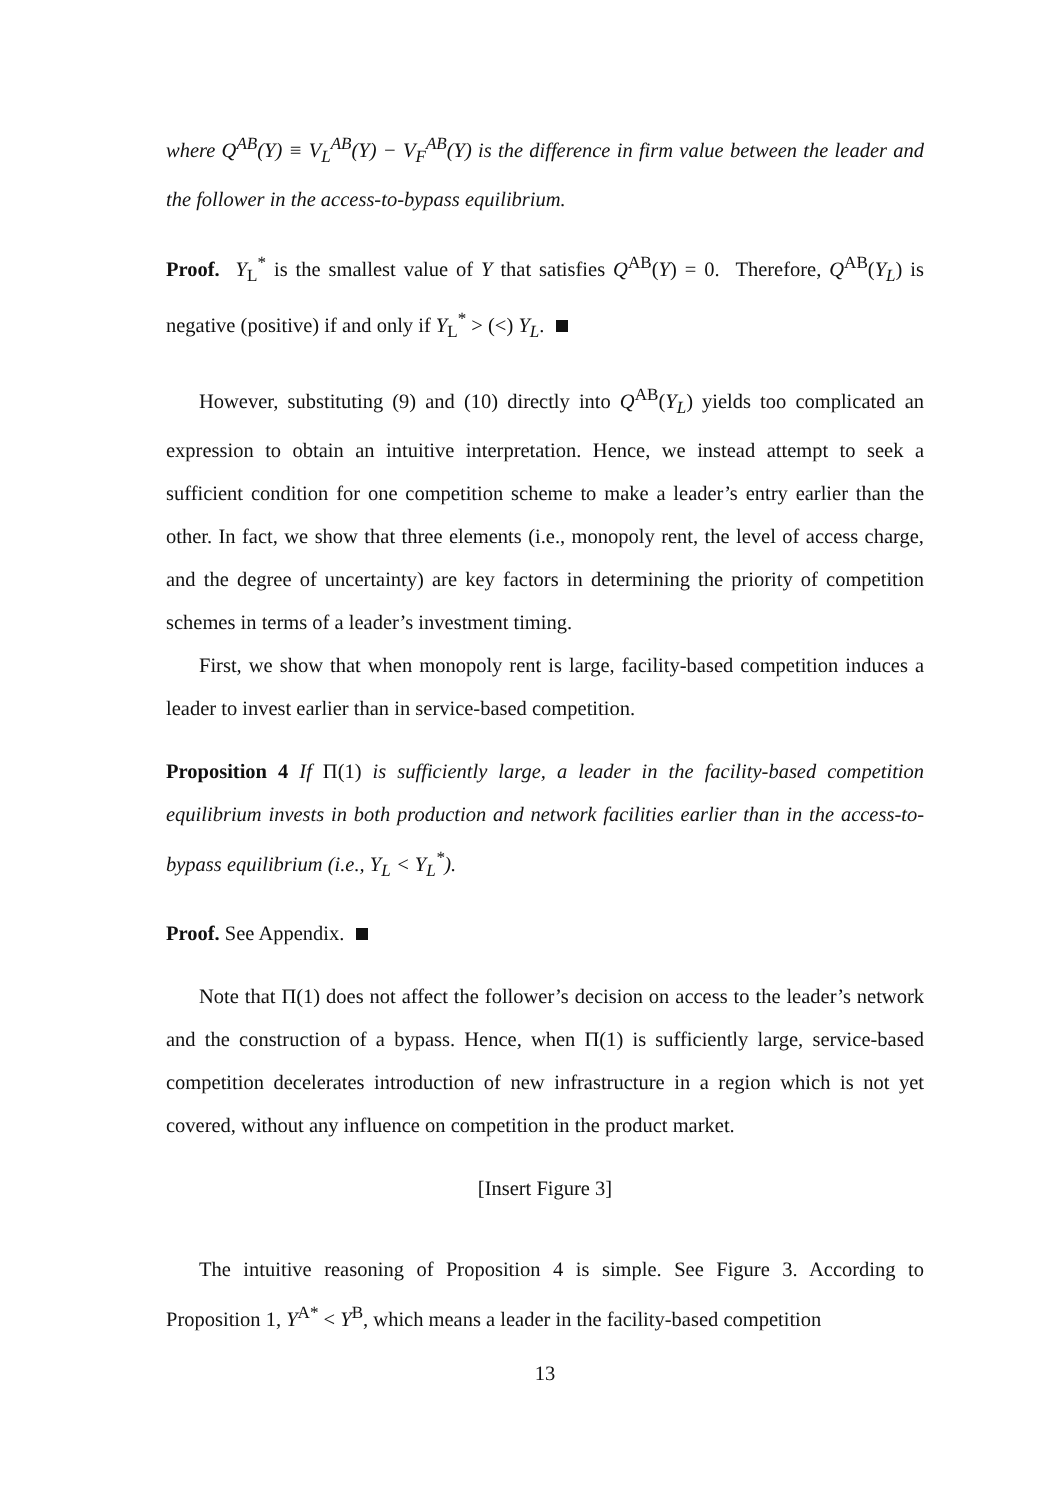where Q<sup>AB</sup>(Y) ≡ V<sub>L</sub><sup>AB</sup>(Y) − V<sub>F</sub><sup>AB</sup>(Y) is the difference in firm value between the leader and the follower in the access-to-bypass equilibrium.
Proof. Y<sub>L</sub><sup>*</sup> is the smallest value of Y that satisfies Q<sup>AB</sup>(Y) = 0. Therefore, Q<sup>AB</sup>(Y<sub>L</sub>) is negative (positive) if and only if Y<sub>L</sub><sup>*</sup> > (<) Y<sub>L</sub>.
However, substituting (9) and (10) directly into Q<sup>AB</sup>(Y<sub>L</sub>) yields too complicated an expression to obtain an intuitive interpretation. Hence, we instead attempt to seek a sufficient condition for one competition scheme to make a leader’s entry earlier than the other. In fact, we show that three elements (i.e., monopoly rent, the level of access charge, and the degree of uncertainty) are key factors in determining the priority of competition schemes in terms of a leader’s investment timing.
First, we show that when monopoly rent is large, facility-based competition induces a leader to invest earlier than in service-based competition.
Proposition 4 If Π(1) is sufficiently large, a leader in the facility-based competition equilibrium invests in both production and network facilities earlier than in the access-to-bypass equilibrium (i.e., Y<sub>L</sub> < Y<sub>L</sub><sup>*</sup>).
Proof. See Appendix.
Note that Π(1) does not affect the follower’s decision on access to the leader’s network and the construction of a bypass. Hence, when Π(1) is sufficiently large, service-based competition decelerates introduction of new infrastructure in a region which is not yet covered, without any influence on competition in the product market.
[Insert Figure 3]
The intuitive reasoning of Proposition 4 is simple. See Figure 3. According to Proposition 1, Y<sup>A*</sup> < Y<sup>B</sup>, which means a leader in the facility-based competition
13